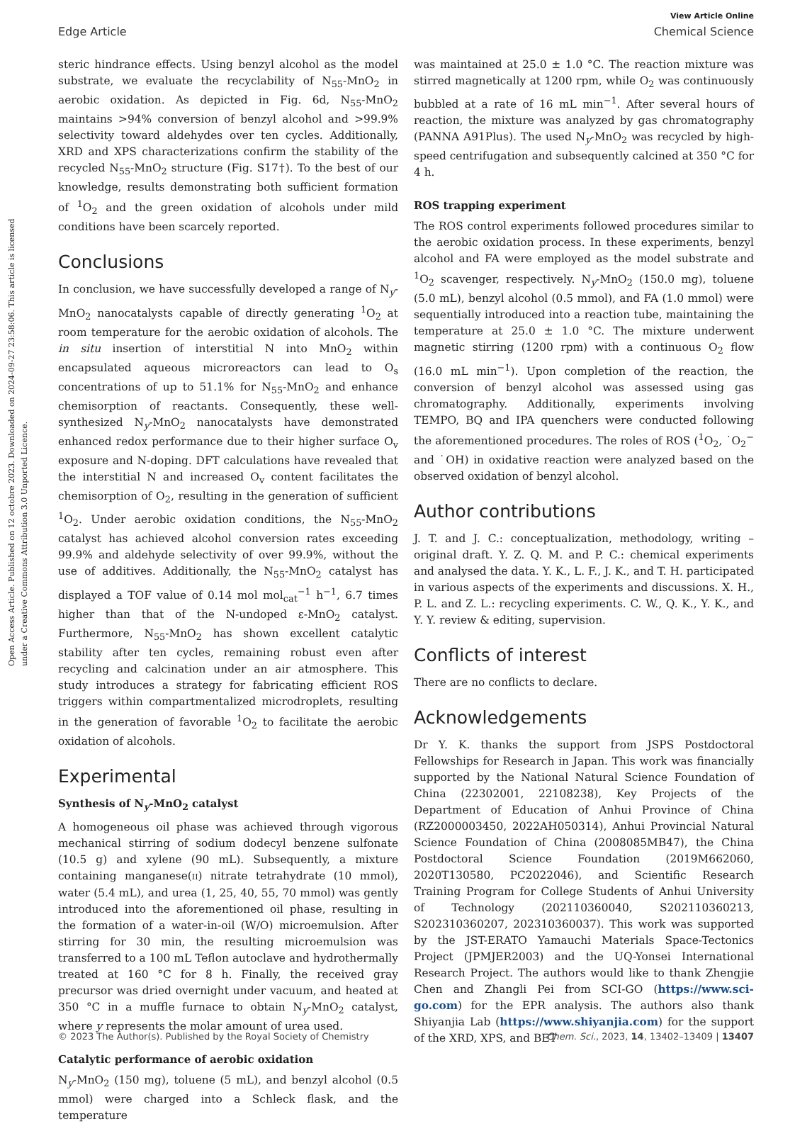Open Access Article. Published on 12 octobre 2023. Downloaded on 2024-09-27 23:58:06. This article is licensed under a Creative Commons Attribution 3.0 Unported Licence.
View Article Online
Edge Article Chemical Science
steric hindrance effects. Using benzyl alcohol as the model substrate, we evaluate the recyclability of N<sub>55</sub>-MnO<sub>2</sub> in aerobic oxidation. As depicted in Fig. 6d, N<sub>55</sub>-MnO<sub>2</sub> maintains >94% conversion of benzyl alcohol and >99.9% selectivity toward aldehydes over ten cycles. Additionally, XRD and XPS characterizations confirm the stability of the recycled N<sub>55</sub>-MnO<sub>2</sub> structure (Fig. S17†). To the best of our knowledge, results demonstrating both sufficient formation of <sup>1</sup>O<sub>2</sub> and the green oxidation of alcohols under mild conditions have been scarcely reported.
Conclusions
In conclusion, we have successfully developed a range of N<sub>y</sub>-MnO<sub>2</sub> nanocatalysts capable of directly generating <sup>1</sup>O<sub>2</sub> at room temperature for the aerobic oxidation of alcohols. The in situ insertion of interstitial N into MnO<sub>2</sub> within encapsulated aqueous microreactors can lead to O<sub>s</sub> concentrations of up to 51.1% for N<sub>55</sub>-MnO<sub>2</sub> and enhance chemisorption of reactants. Consequently, these well-synthesized N<sub>y</sub>-MnO<sub>2</sub> nanocatalysts have demonstrated enhanced redox performance due to their higher surface O<sub>v</sub> exposure and N-doping. DFT calculations have revealed that the interstitial N and increased O<sub>v</sub> content facilitates the chemisorption of O<sub>2</sub>, resulting in the generation of sufficient <sup>1</sup>O<sub>2</sub>. Under aerobic oxidation conditions, the N<sub>55</sub>-MnO<sub>2</sub> catalyst has achieved alcohol conversion rates exceeding 99.9% and aldehyde selectivity of over 99.9%, without the use of additives. Additionally, the N<sub>55</sub>-MnO<sub>2</sub> catalyst has displayed a TOF value of 0.14 mol mol<sub>cat</sub><sup>−1</sup> h<sup>−1</sup>, 6.7 times higher than that of the N-undoped ε-MnO<sub>2</sub> catalyst. Furthermore, N<sub>55</sub>-MnO<sub>2</sub> has shown excellent catalytic stability after ten cycles, remaining robust even after recycling and calcination under an air atmosphere. This study introduces a strategy for fabricating efficient ROS triggers within compartmentalized microdroplets, resulting in the generation of favorable <sup>1</sup>O<sub>2</sub> to facilitate the aerobic oxidation of alcohols.
Experimental
Synthesis of N<sub>y</sub>-MnO<sub>2</sub> catalyst
A homogeneous oil phase was achieved through vigorous mechanical stirring of sodium dodecyl benzene sulfonate (10.5 g) and xylene (90 mL). Subsequently, a mixture containing manganese(II) nitrate tetrahydrate (10 mmol), water (5.4 mL), and urea (1, 25, 40, 55, 70 mmol) was gently introduced into the aforementioned oil phase, resulting in the formation of a water-in-oil (W/O) microemulsion. After stirring for 30 min, the resulting microemulsion was transferred to a 100 mL Teflon autoclave and hydrothermally treated at 160 °C for 8 h. Finally, the received gray precursor was dried overnight under vacuum, and heated at 350 °C in a muffle furnace to obtain N<sub>y</sub>-MnO<sub>2</sub> catalyst, where y represents the molar amount of urea used.
Catalytic performance of aerobic oxidation
N<sub>y</sub>-MnO<sub>2</sub> (150 mg), toluene (5 mL), and benzyl alcohol (0.5 mmol) were charged into a Schleck flask, and the temperature
was maintained at 25.0 ± 1.0 °C. The reaction mixture was stirred magnetically at 1200 rpm, while O<sub>2</sub> was continuously bubbled at a rate of 16 mL min<sup>−1</sup>. After several hours of reaction, the mixture was analyzed by gas chromatography (PANNA A91Plus). The used N<sub>y</sub>-MnO<sub>2</sub> was recycled by high-speed centrifugation and subsequently calcined at 350 °C for 4 h.
ROS trapping experiment
The ROS control experiments followed procedures similar to the aerobic oxidation process. In these experiments, benzyl alcohol and FA were employed as the model substrate and <sup>1</sup>O<sub>2</sub> scavenger, respectively. N<sub>y</sub>-MnO<sub>2</sub> (150.0 mg), toluene (5.0 mL), benzyl alcohol (0.5 mmol), and FA (1.0 mmol) were sequentially introduced into a reaction tube, maintaining the temperature at 25.0 ± 1.0 °C. The mixture underwent magnetic stirring (1200 rpm) with a continuous O<sub>2</sub> flow (16.0 mL min<sup>−1</sup>). Upon completion of the reaction, the conversion of benzyl alcohol was assessed using gas chromatography. Additionally, experiments involving TEMPO, BQ and IPA quenchers were conducted following the aforementioned procedures. The roles of ROS (<sup>1</sup>O<sub>2</sub>, ˙O<sub>2</sub><sup>−</sup> and ˙OH) in oxidative reaction were analyzed based on the observed oxidation of benzyl alcohol.
Author contributions
J. T. and J. C.: conceptualization, methodology, writing – original draft. Y. Z. Q. M. and P. C.: chemical experiments and analysed the data. Y. K., L. F., J. K., and T. H. participated in various aspects of the experiments and discussions. X. H., P. L. and Z. L.: recycling experiments. C. W., Q. K., Y. K., and Y. Y. review & editing, supervision.
Conflicts of interest
There are no conflicts to declare.
Acknowledgements
Dr Y. K. thanks the support from JSPS Postdoctoral Fellowships for Research in Japan. This work was financially supported by the National Natural Science Foundation of China (22302001, 22108238), Key Projects of the Department of Education of Anhui Province of China (RZ2000003450, 2022AH050314), Anhui Provincial Natural Science Foundation of China (2008085MB47), the China Postdoctoral Science Foundation (2019M662060, 2020T130580, PC2022046), and Scientific Research Training Program for College Students of Anhui University of Technology (202110360040, S202110360213, S202310360207, 202310360037). This work was supported by the JST-ERATO Yamauchi Materials Space-Tectonics Project (JPMJER2003) and the UQ-Yonsei International Research Project. The authors would like to thank Zhengjie Chen and Zhangli Pei from SCI-GO (https://www.sci-go.com) for the EPR analysis. The authors also thank Shiyanjia Lab (https://www.shiyanjia.com) for the support of the XRD, XPS, and BET
© 2023 The Author(s). Published by the Royal Society of Chemistry Chem. Sci., 2023, 14, 13402–13409 | 13407